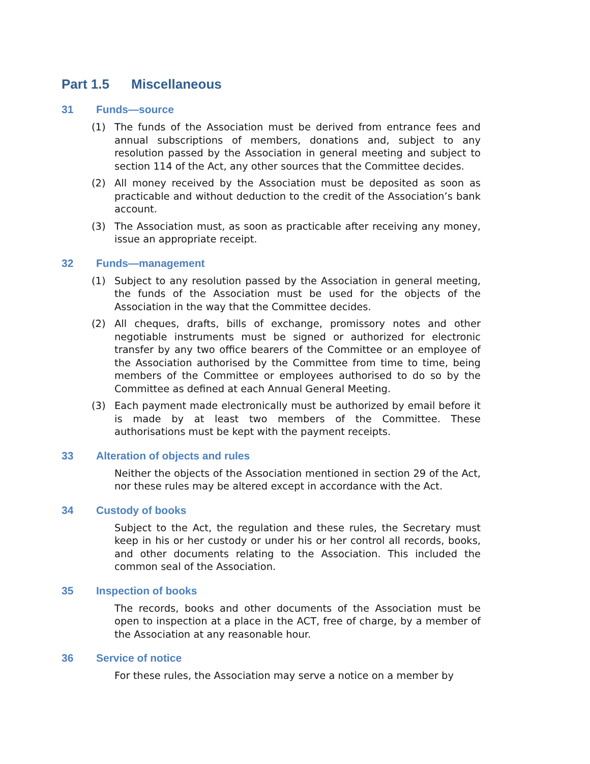Part 1.5 Miscellaneous
31 Funds—source
(1) The funds of the Association must be derived from entrance fees and annual subscriptions of members, donations and, subject to any resolution passed by the Association in general meeting and subject to section 114 of the Act, any other sources that the Committee decides.
(2) All money received by the Association must be deposited as soon as practicable and without deduction to the credit of the Association’s bank account.
(3) The Association must, as soon as practicable after receiving any money, issue an appropriate receipt.
32 Funds—management
(1) Subject to any resolution passed by the Association in general meeting, the funds of the Association must be used for the objects of the Association in the way that the Committee decides.
(2) All cheques, drafts, bills of exchange, promissory notes and other negotiable instruments must be signed or authorized for electronic transfer by any two office bearers of the Committee or an employee of the Association authorised by the Committee from time to time, being members of the Committee or employees authorised to do so by the Committee as defined at each Annual General Meeting.
(3) Each payment made electronically must be authorized by email before it is made by at least two members of the Committee. These authorisations must be kept with the payment receipts.
33 Alteration of objects and rules
Neither the objects of the Association mentioned in section 29 of the Act, nor these rules may be altered except in accordance with the Act.
34 Custody of books
Subject to the Act, the regulation and these rules, the Secretary must keep in his or her custody or under his or her control all records, books, and other documents relating to the Association. This included the common seal of the Association.
35 Inspection of books
The records, books and other documents of the Association must be open to inspection at a place in the ACT, free of charge, by a member of the Association at any reasonable hour.
36 Service of notice
For these rules, the Association may serve a notice on a member by